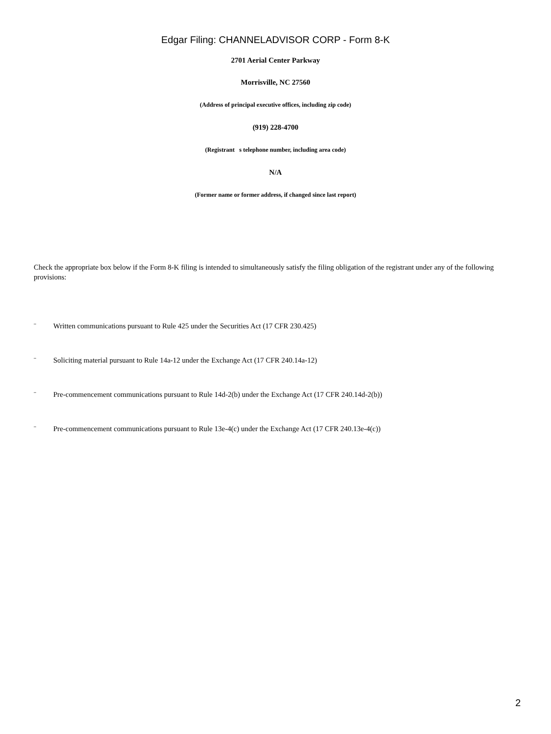Edgar Filing: CHANNELADVISOR CORP - Form 8-K
2701 Aerial Center Parkway
Morrisville, NC 27560
(Address of principal executive offices, including zip code)
(919) 228-4700
(Registrant s telephone number, including area code)
N/A
(Former name or former address, if changed since last report)
Check the appropriate box below if the Form 8-K filing is intended to simultaneously satisfy the filing obligation of the registrant under any of the following provisions:
¨ Written communications pursuant to Rule 425 under the Securities Act (17 CFR 230.425)
¨ Soliciting material pursuant to Rule 14a-12 under the Exchange Act (17 CFR 240.14a-12)
¨ Pre-commencement communications pursuant to Rule 14d-2(b) under the Exchange Act (17 CFR 240.14d-2(b))
¨ Pre-commencement communications pursuant to Rule 13e-4(c) under the Exchange Act (17 CFR 240.13e-4(c))
2